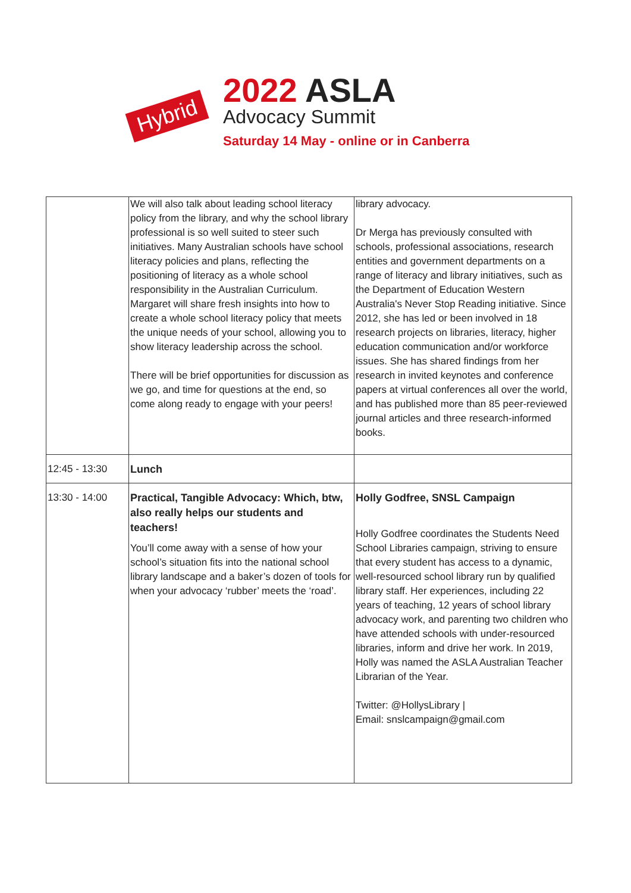Hybrid
2022 ASLA
Advocacy Summit
Saturday 14 May - online or in Canberra
| | We will also talk about leading school literacy policy from the library, and why the school library professional is so well suited to steer such initiatives. Many Australian schools have school literacy policies and plans, reflecting the positioning of literacy as a whole school responsibility in the Australian Curriculum. Margaret will share fresh insights into how to create a whole school literacy policy that meets the unique needs of your school, allowing you to show literacy leadership across the school. There will be brief opportunities for discussion as we go, and time for questions at the end, so come along ready to engage with your peers! | library advocacy. Dr Merga has previously consulted with schools, professional associations, research entities and government departments on a range of literacy and library initiatives, such as the Department of Education Western Australia's Never Stop Reading initiative. Since 2012, she has led or been involved in 18 research projects on libraries, literacy, higher education communication and/or workforce issues. She has shared findings from her research in invited keynotes and conference papers at virtual conferences all over the world, and has published more than 85 peer-reviewed journal articles and three research-informed books. |
| 12:45 - 13:30 | Lunch | |
| 13:30 - 14:00 | Practical, Tangible Advocacy: Which, btw, also really helps our students and teachers! You’ll come away with a sense of how your school’s situation fits into the national school library landscape and a baker’s dozen of tools for when your advocacy ‘rubber’ meets the ‘road’. | Holly Godfree, SNSL Campaign Holly Godfree coordinates the Students Need School Libraries campaign, striving to ensure that every student has access to a dynamic, well-resourced school library run by qualified library staff. Her experiences, including 22 years of teaching, 12 years of school library advocacy work, and parenting two children who have attended schools with under-resourced libraries, inform and drive her work. In 2019, Holly was named the ASLA Australian Teacher Librarian of the Year. Twitter: @HollysLibrary / Email: snslcampaign@gmail.com |